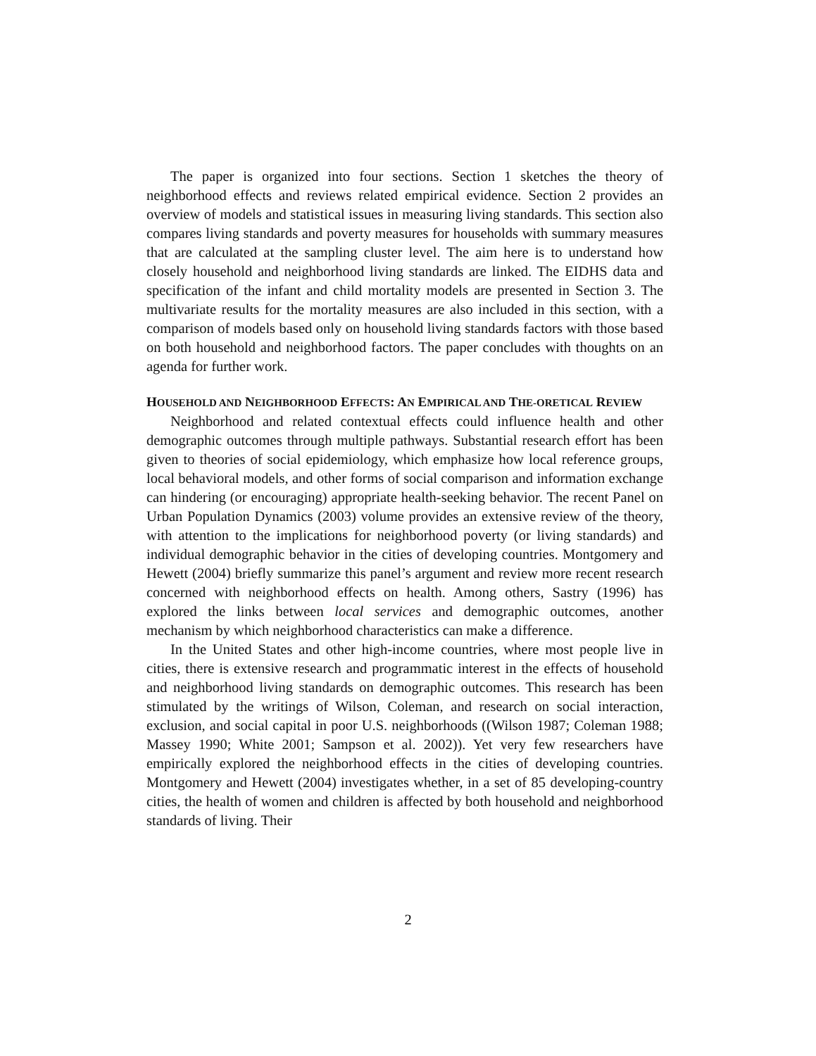The paper is organized into four sections. Section 1 sketches the theory of neighborhood effects and reviews related empirical evidence. Section 2 provides an overview of models and statistical issues in measuring living standards. This section also compares living standards and poverty measures for households with summary measures that are calculated at the sampling cluster level. The aim here is to understand how closely household and neighborhood living standards are linked. The EIDHS data and specification of the infant and child mortality models are presented in Section 3. The multivariate results for the mortality measures are also included in this section, with a comparison of models based only on household living standards factors with those based on both household and neighborhood factors. The paper concludes with thoughts on an agenda for further work.
HOUSEHOLD AND NEIGHBORHOOD EFFECTS: AN EMPIRICAL AND THE-ORETICAL REVIEW
Neighborhood and related contextual effects could influence health and other demographic outcomes through multiple pathways. Substantial research effort has been given to theories of social epidemiology, which emphasize how local reference groups, local behavioral models, and other forms of social comparison and information exchange can hindering (or encouraging) appropriate health-seeking behavior. The recent Panel on Urban Population Dynamics (2003) volume provides an extensive review of the theory, with attention to the implications for neighborhood poverty (or living standards) and individual demographic behavior in the cities of developing countries. Montgomery and Hewett (2004) briefly summarize this panel’s argument and review more recent research concerned with neighborhood effects on health. Among others, Sastry (1996) has explored the links between local services and demographic outcomes, another mechanism by which neighborhood characteristics can make a difference.
In the United States and other high-income countries, where most people live in cities, there is extensive research and programmatic interest in the effects of household and neighborhood living standards on demographic outcomes. This research has been stimulated by the writings of Wilson, Coleman, and research on social interaction, exclusion, and social capital in poor U.S. neighborhoods ((Wilson 1987; Coleman 1988; Massey 1990; White 2001; Sampson et al. 2002)). Yet very few researchers have empirically explored the neighborhood effects in the cities of developing countries. Montgomery and Hewett (2004) investigates whether, in a set of 85 developing-country cities, the health of women and children is affected by both household and neighborhood standards of living. Their
2